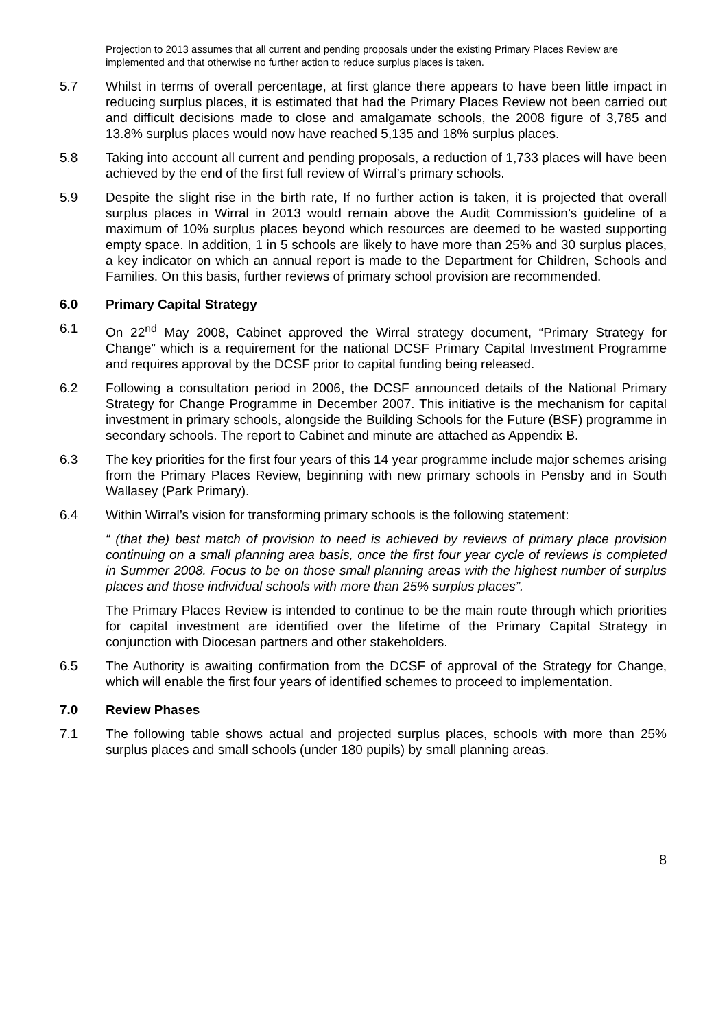Projection to 2013 assumes that all current and pending proposals under the existing Primary Places Review are implemented and that otherwise no further action to reduce surplus places is taken.
5.7 Whilst in terms of overall percentage, at first glance there appears to have been little impact in reducing surplus places, it is estimated that had the Primary Places Review not been carried out and difficult decisions made to close and amalgamate schools, the 2008 figure of 3,785 and 13.8% surplus places would now have reached 5,135 and 18% surplus places.
5.8 Taking into account all current and pending proposals, a reduction of 1,733 places will have been achieved by the end of the first full review of Wirral’s primary schools.
5.9 Despite the slight rise in the birth rate, If no further action is taken, it is projected that overall surplus places in Wirral in 2013 would remain above the Audit Commission’s guideline of a maximum of 10% surplus places beyond which resources are deemed to be wasted supporting empty space. In addition, 1 in 5 schools are likely to have more than 25% and 30 surplus places, a key indicator on which an annual report is made to the Department for Children, Schools and Families. On this basis, further reviews of primary school provision are recommended.
6.0 Primary Capital Strategy
6.1 On 22<sup>nd</sup> May 2008, Cabinet approved the Wirral strategy document, “Primary Strategy for Change” which is a requirement for the national DCSF Primary Capital Investment Programme and requires approval by the DCSF prior to capital funding being released.
6.2 Following a consultation period in 2006, the DCSF announced details of the National Primary Strategy for Change Programme in December 2007. This initiative is the mechanism for capital investment in primary schools, alongside the Building Schools for the Future (BSF) programme in secondary schools. The report to Cabinet and minute are attached as Appendix B.
6.3 The key priorities for the first four years of this 14 year programme include major schemes arising from the Primary Places Review, beginning with new primary schools in Pensby and in South Wallasey (Park Primary).
6.4 Within Wirral’s vision for transforming primary schools is the following statement:
“ (that the) best match of provision to need is achieved by reviews of primary place provision continuing on a small planning area basis, once the first four year cycle of reviews is completed in Summer 2008. Focus to be on those small planning areas with the highest number of surplus places and those individual schools with more than 25% surplus places”.
The Primary Places Review is intended to continue to be the main route through which priorities for capital investment are identified over the lifetime of the Primary Capital Strategy in conjunction with Diocesan partners and other stakeholders.
6.5 The Authority is awaiting confirmation from the DCSF of approval of the Strategy for Change, which will enable the first four years of identified schemes to proceed to implementation.
7.0 Review Phases
7.1 The following table shows actual and projected surplus places, schools with more than 25% surplus places and small schools (under 180 pupils) by small planning areas.
8